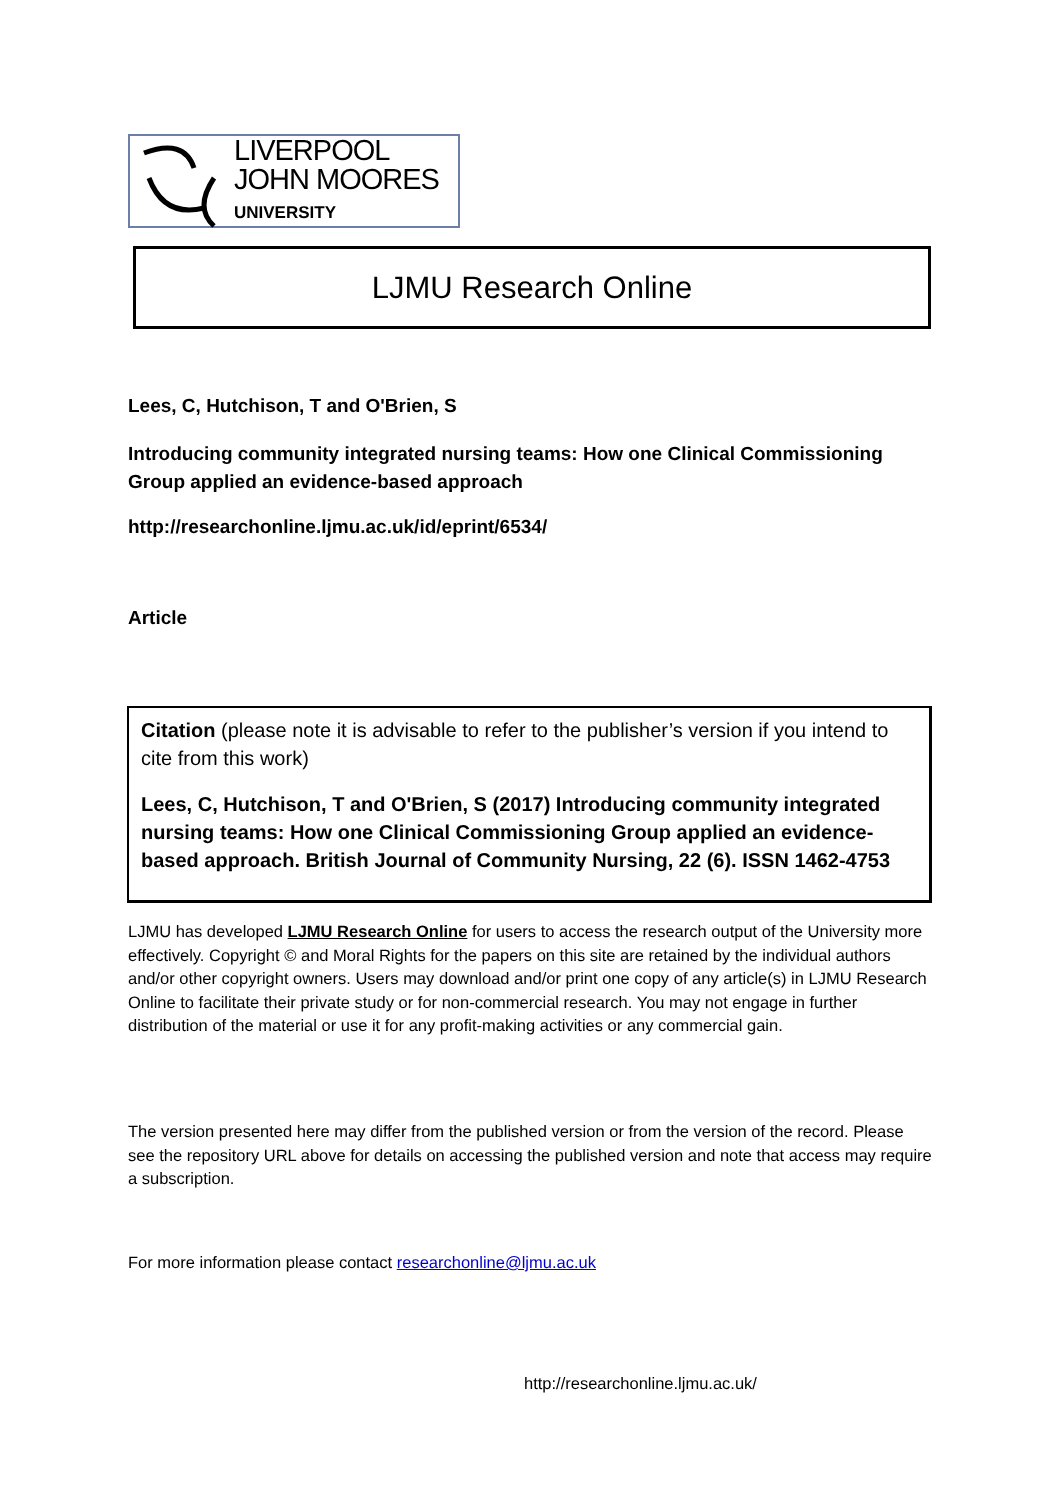LIVERPOOL
JOHN MOORES
UNIVERSITY
LJMU Research Online
Lees, C, Hutchison, T and O'Brien, S
Introducing community integrated nursing teams: How one Clinical Commissioning Group applied an evidence-based approach
http://researchonline.ljmu.ac.uk/id/eprint/6534/
Article
Citation (please note it is advisable to refer to the publisher’s version if you intend to cite from this work)
Lees, C, Hutchison, T and O'Brien, S (2017) Introducing community integrated nursing teams: How one Clinical Commissioning Group applied an evidence-based approach. British Journal of Community Nursing, 22 (6). ISSN 1462-4753
LJMU has developed LJMU Research Online for users to access the research output of the University more effectively. Copyright © and Moral Rights for the papers on this site are retained by the individual authors and/or other copyright owners. Users may download and/or print one copy of any article(s) in LJMU Research Online to facilitate their private study or for non-commercial research. You may not engage in further distribution of the material or use it for any profit-making activities or any commercial gain.
The version presented here may differ from the published version or from the version of the record. Please see the repository URL above for details on accessing the published version and note that access may require a subscription.
For more information please contact researchonline@ljmu.ac.uk
http://researchonline.ljmu.ac.uk/